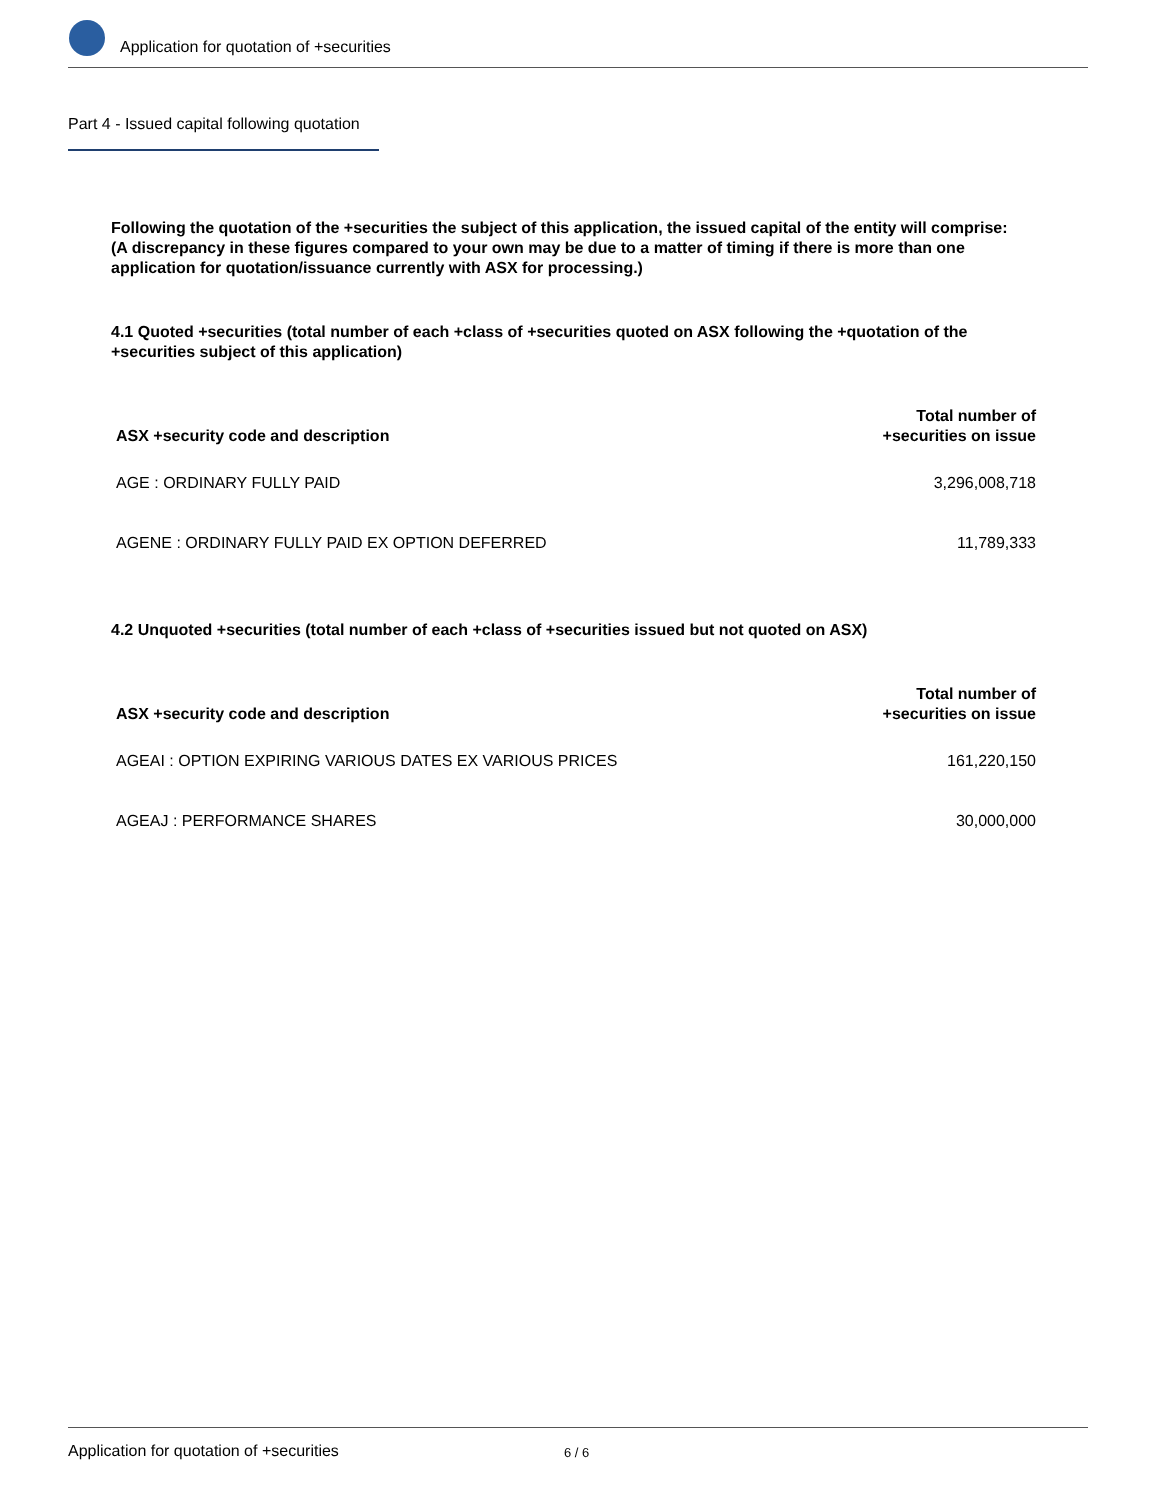Application for quotation of +securities
Part 4 - Issued capital following quotation
Following the quotation of the +securities the subject of this application, the issued capital of the entity will comprise:
(A discrepancy in these figures compared to your own may be due to a matter of timing if there is more than one application for quotation/issuance currently with ASX for processing.)
4.1 Quoted +securities (total number of each +class of +securities quoted on ASX following the +quotation of the +securities subject of this application)
| ASX +security code and description | Total number of +securities on issue |
| --- | --- |
| AGE : ORDINARY FULLY PAID | 3,296,008,718 |
| AGENE : ORDINARY FULLY PAID EX OPTION DEFERRED | 11,789,333 |
4.2 Unquoted +securities (total number of each +class of +securities issued but not quoted on ASX)
| ASX +security code and description | Total number of +securities on issue |
| --- | --- |
| AGEAI : OPTION EXPIRING VARIOUS DATES EX VARIOUS PRICES | 161,220,150 |
| AGEAJ : PERFORMANCE SHARES | 30,000,000 |
Application for quotation of +securities 6 / 6